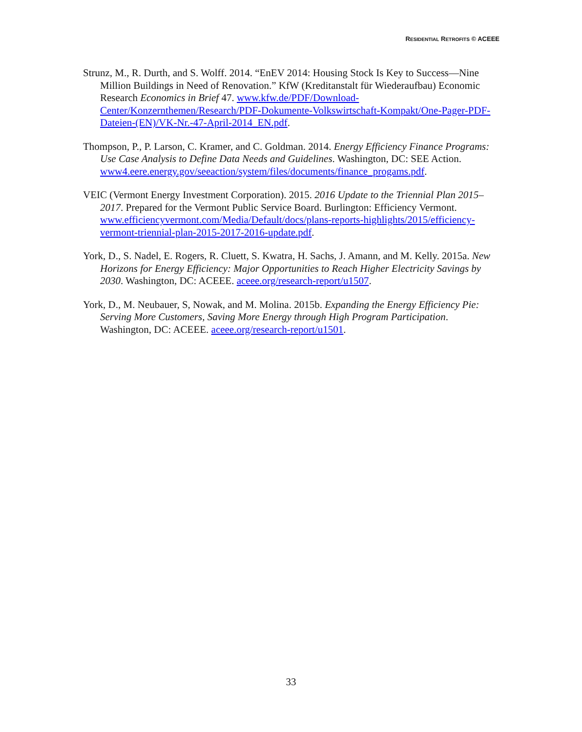RESIDENTIAL RETROFITS © ACEEE
Strunz, M., R. Durth, and S. Wolff. 2014. “EnEV 2014: Housing Stock Is Key to Success—Nine Million Buildings in Need of Renovation.” KfW (Kreditanstalt für Wiederaufbau) Economic Research Economics in Brief 47. www.kfw.de/PDF/Download-Center/Konzernthemen/Research/PDF-Dokumente-Volkswirtschaft-Kompakt/One-Pager-PDF-Dateien-(EN)/VK-Nr.-47-April-2014_EN.pdf.
Thompson, P., P. Larson, C. Kramer, and C. Goldman. 2014. Energy Efficiency Finance Programs: Use Case Analysis to Define Data Needs and Guidelines. Washington, DC: SEE Action.
www4.eere.energy.gov/seeaction/system/files/documents/finance_progams.pdf.
VEIC (Vermont Energy Investment Corporation). 2015. 2016 Update to the Triennial Plan 2015–2017. Prepared for the Vermont Public Service Board. Burlington: Efficiency Vermont. www.efficiencyvermont.com/Media/Default/docs/plans-reports-highlights/2015/efficiency-vermont-triennial-plan-2015-2017-2016-update.pdf.
York, D., S. Nadel, E. Rogers, R. Cluett, S. Kwatra, H. Sachs, J. Amann, and M. Kelly. 2015a. New Horizons for Energy Efficiency: Major Opportunities to Reach Higher Electricity Savings by 2030. Washington, DC: ACEEE. aceee.org/research-report/u1507.
York, D., M. Neubauer, S, Nowak, and M. Molina. 2015b. Expanding the Energy Efficiency Pie: Serving More Customers, Saving More Energy through High Program Participation. Washington, DC: ACEEE. aceee.org/research-report/u1501.
33